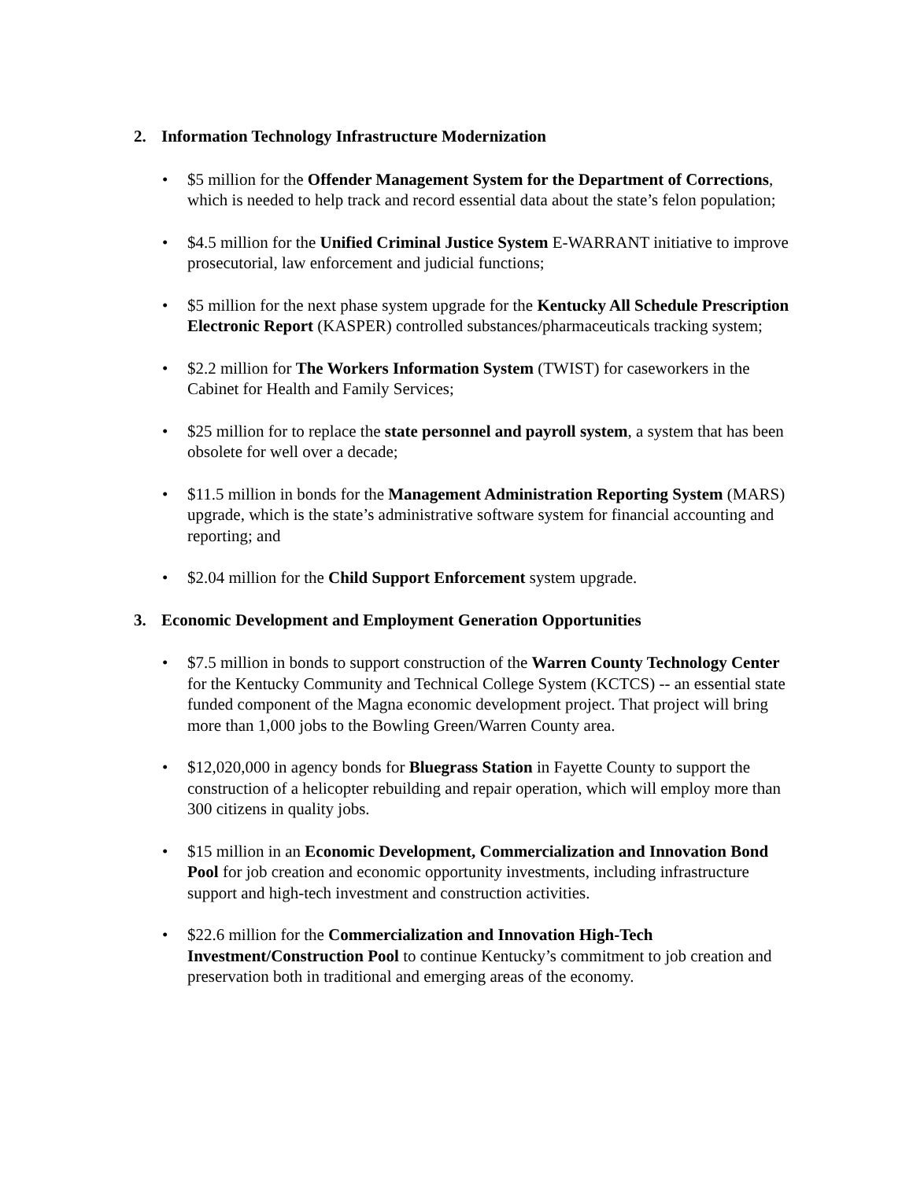2. Information Technology Infrastructure Modernization
• $5 million for the Offender Management System for the Department of Corrections, which is needed to help track and record essential data about the state’s felon population;
• $4.5 million for the Unified Criminal Justice System E-WARRANT initiative to improve prosecutorial, law enforcement and judicial functions;
• $5 million for the next phase system upgrade for the Kentucky All Schedule Prescription Electronic Report (KASPER) controlled substances/pharmaceuticals tracking system;
• $2.2 million for The Workers Information System (TWIST) for caseworkers in the Cabinet for Health and Family Services;
• $25 million for to replace the state personnel and payroll system, a system that has been obsolete for well over a decade;
• $11.5 million in bonds for the Management Administration Reporting System (MARS) upgrade, which is the state’s administrative software system for financial accounting and reporting; and
• $2.04 million for the Child Support Enforcement system upgrade.
3. Economic Development and Employment Generation Opportunities
• $7.5 million in bonds to support construction of the Warren County Technology Center for the Kentucky Community and Technical College System (KCTCS) -- an essential state funded component of the Magna economic development project. That project will bring more than 1,000 jobs to the Bowling Green/Warren County area.
• $12,020,000 in agency bonds for Bluegrass Station in Fayette County to support the construction of a helicopter rebuilding and repair operation, which will employ more than 300 citizens in quality jobs.
• $15 million in an Economic Development, Commercialization and Innovation Bond Pool for job creation and economic opportunity investments, including infrastructure support and high-tech investment and construction activities.
• $22.6 million for the Commercialization and Innovation High-Tech Investment/Construction Pool to continue Kentucky’s commitment to job creation and preservation both in traditional and emerging areas of the economy.